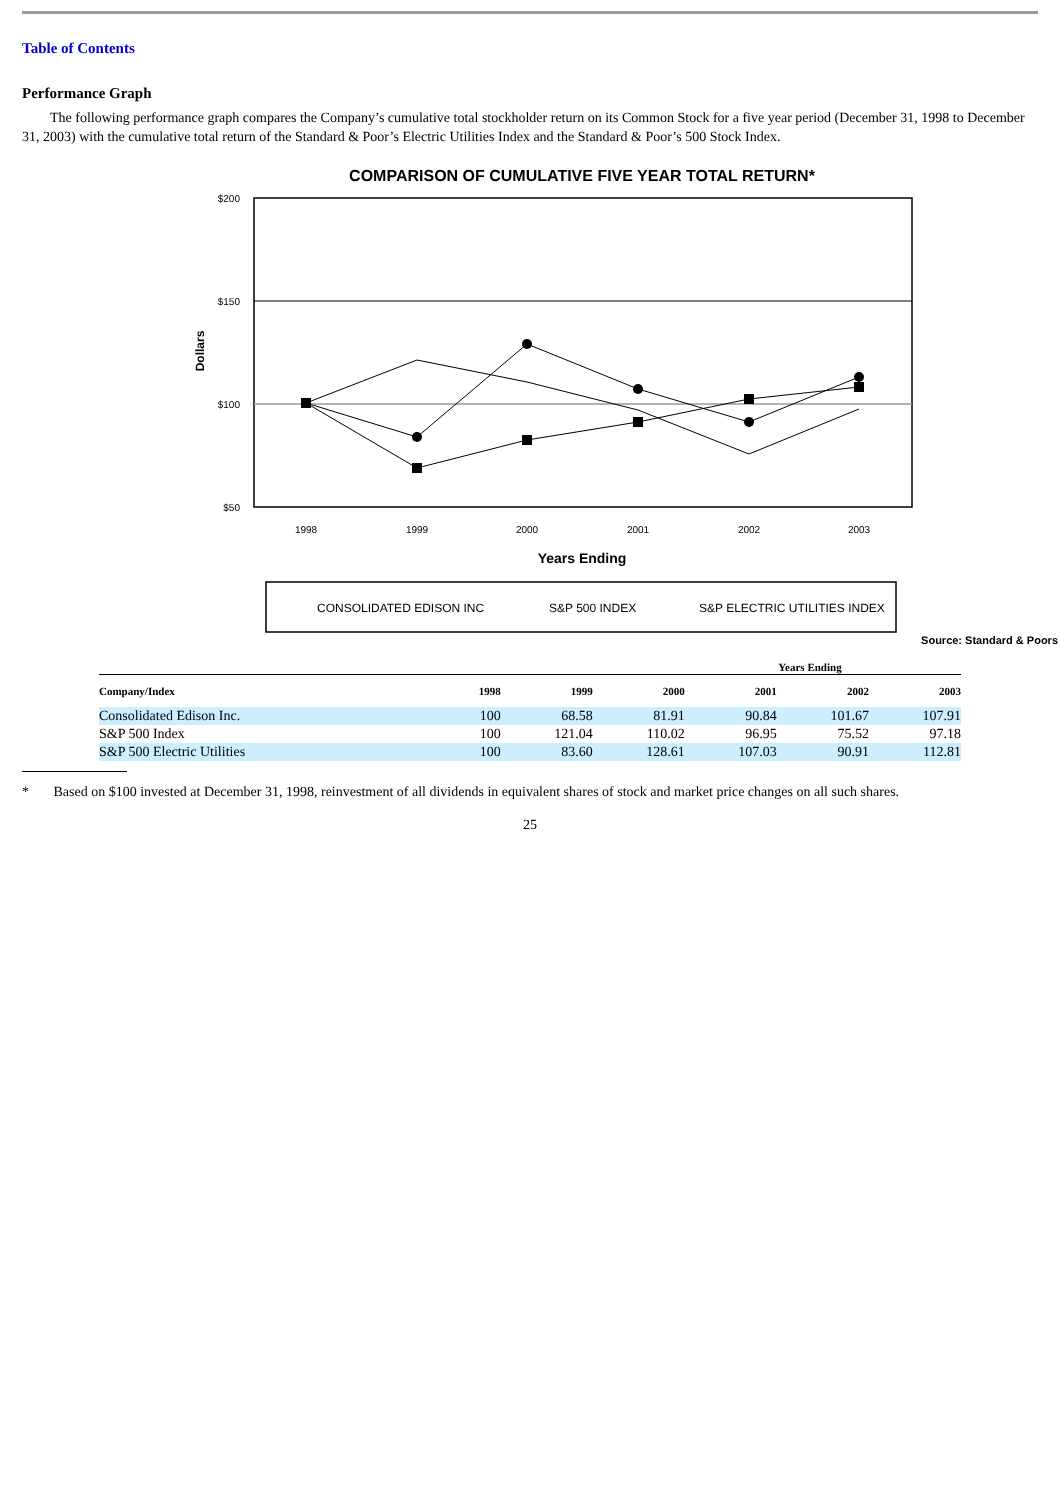Table of Contents
Performance Graph
The following performance graph compares the Company’s cumulative total stockholder return on its Common Stock for a five year period (December 31, 1998 to December 31, 2003) with the cumulative total return of the Standard & Poor’s Electric Utilities Index and the Standard & Poor’s 500 Stock Index.
COMPARISON OF CUMULATIVE FIVE YEAR TOTAL RETURN*
$200
$150
$100
$50
Dollars
1998
1999
2000
2001
2002
2003
Years Ending
CONSOLIDATED EDISON INC
S&P 500 INDEX
S&P ELECTRIC UTILITIES INDEX
Source: Standard & Poors
| Years Ending | | | | | | |
| --- | --- | --- | --- | --- | --- | --- |
| Company/Index | 1998 | 1999 | 2000 | 2001 | 2002 | 2003 |
| Consolidated Edison Inc. | 100 | 68.58 | 81.91 | 90.84 | 101.67 | 107.91 |
| S&P 500 Index | 100 | 121.04 | 110.02 | 96.95 | 75.52 | 97.18 |
| S&P 500 Electric Utilities | 100 | 83.60 | 128.61 | 107.03 | 90.91 | 112.81 |
* Based on $100 invested at December 31, 1998, reinvestment of all dividends in equivalent shares of stock and market price changes on all such shares.
25